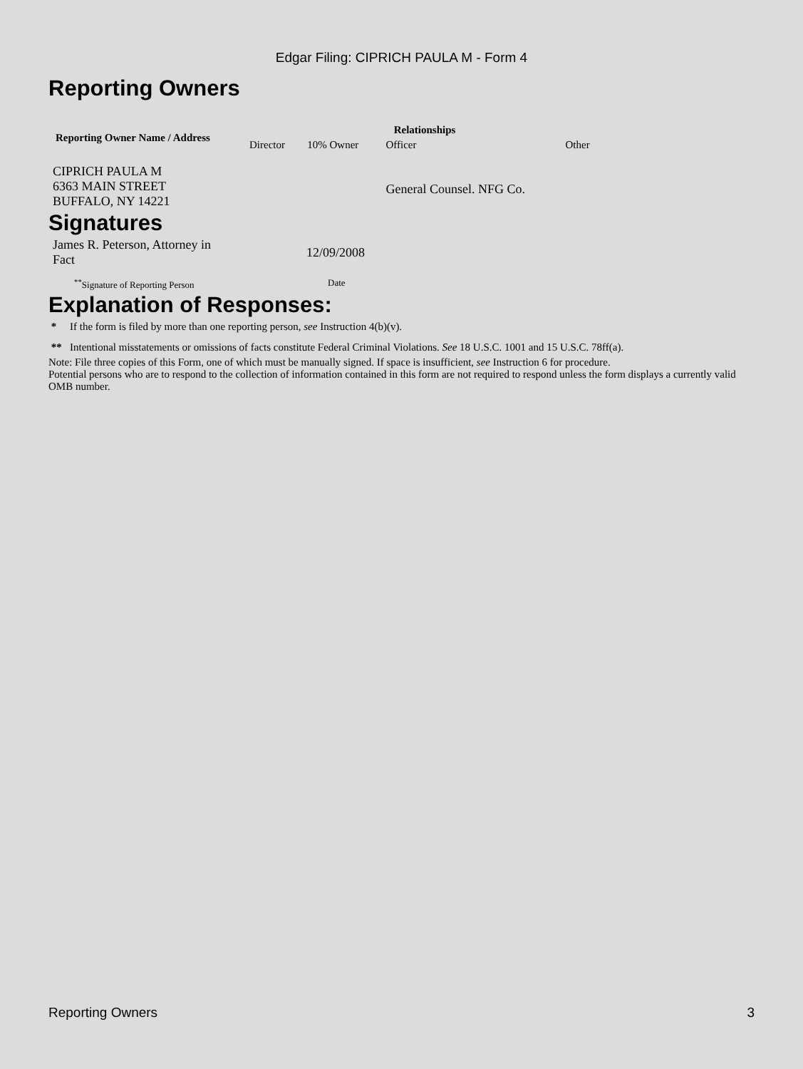Edgar Filing: CIPRICH PAULA M - Form 4
Reporting Owners
| Reporting Owner Name / Address | Relationships | | | |
| --- | --- | --- | --- | --- |
| | Director | 10% Owner | Officer | Other |
| CIPRICH PAULA M 6363 MAIN STREET BUFFALO, NY 14221 | | | General Counsel. NFG Co. | |
Signatures
| James R. Peterson, Attorney in Fact | 12/09/2008 |
| <sup>**</sup> Signature of Reporting Person | Date |
Explanation of Responses:
* If the form is filed by more than one reporting person, see Instruction 4(b)(v).
** Intentional misstatements or omissions of facts constitute Federal Criminal Violations. See 18 U.S.C. 1001 and 15 U.S.C. 78ff(a).
Note: File three copies of this Form, one of which must be manually signed. If space is insufficient, see Instruction 6 for procedure.
Potential persons who are to respond to the collection of information contained in this form are not required to respond unless the form displays a currently valid OMB number.
Reporting Owners 3